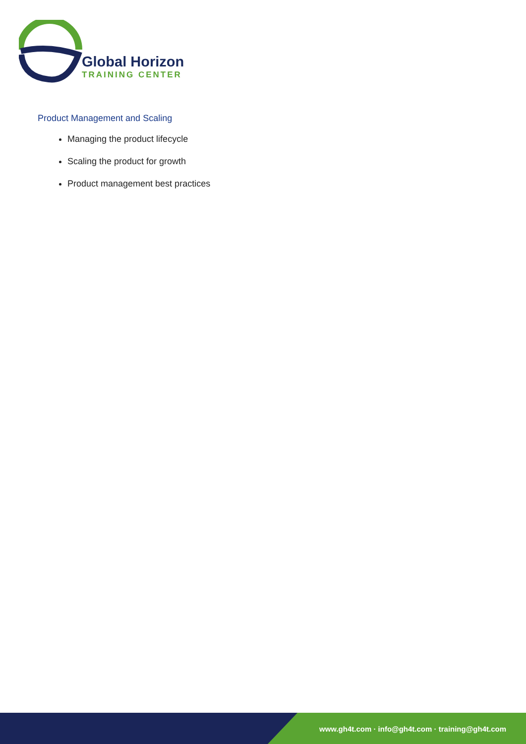Global Horizon
TRAINING CENTER
Product Management and Scaling
Managing the product lifecycle
Scaling the product for growth
Product management best practices
www.gh4t.com · info@gh4t.com · training@gh4t.com